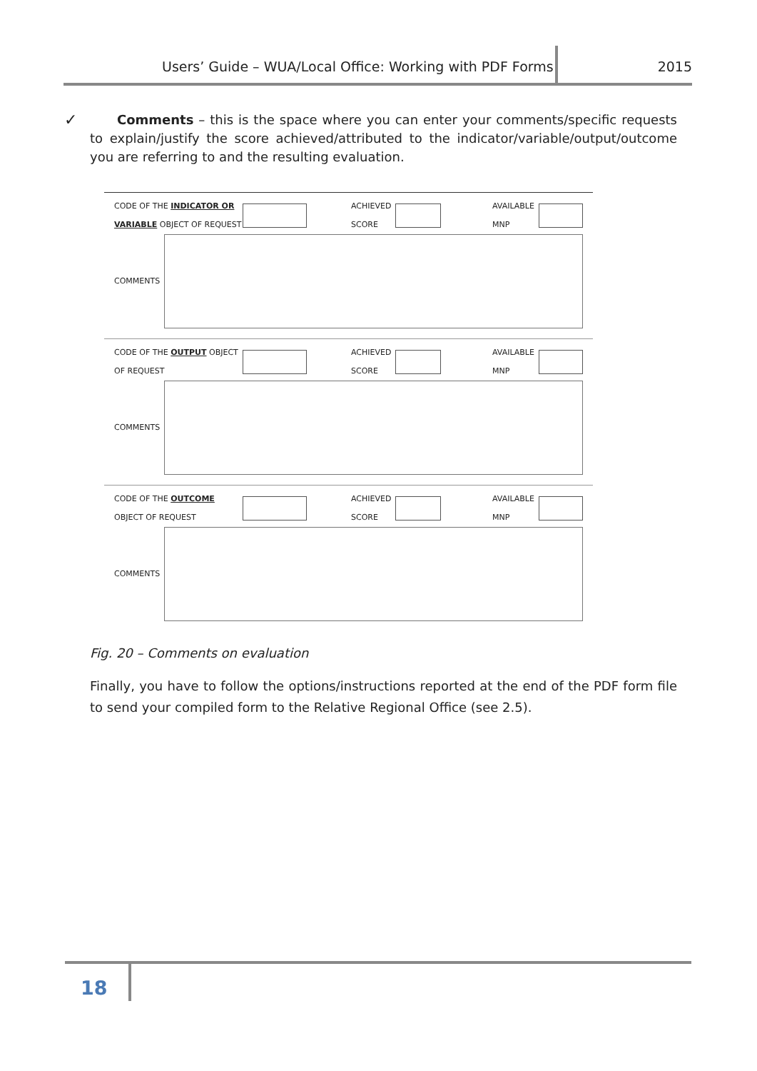Users’ Guide – WUA/Local Office: Working with PDF Forms
2015
✓
Comments – this is the space where you can enter your comments/specific requests to explain/justify the score achieved/attributed to the indicator/variable/output/outcome you are referring to and the resulting evaluation.
CODE OF THE INDICATOR OR VARIABLE OBJECT OF REQUEST
ACHIEVED SCORE
AVAILABLE MNP
COMMENTS
CODE OF THE OUTPUT OBJECT OF REQUEST
ACHIEVED SCORE
AVAILABLE MNP
COMMENTS
CODE OF THE OUTCOME OBJECT OF REQUEST
ACHIEVED SCORE
AVAILABLE MNP
COMMENTS
Fig. 20 – Comments on evaluation
Finally, you have to follow the options/instructions reported at the end of the PDF form file to send your compiled form to the Relative Regional Office (see 2.5).
18